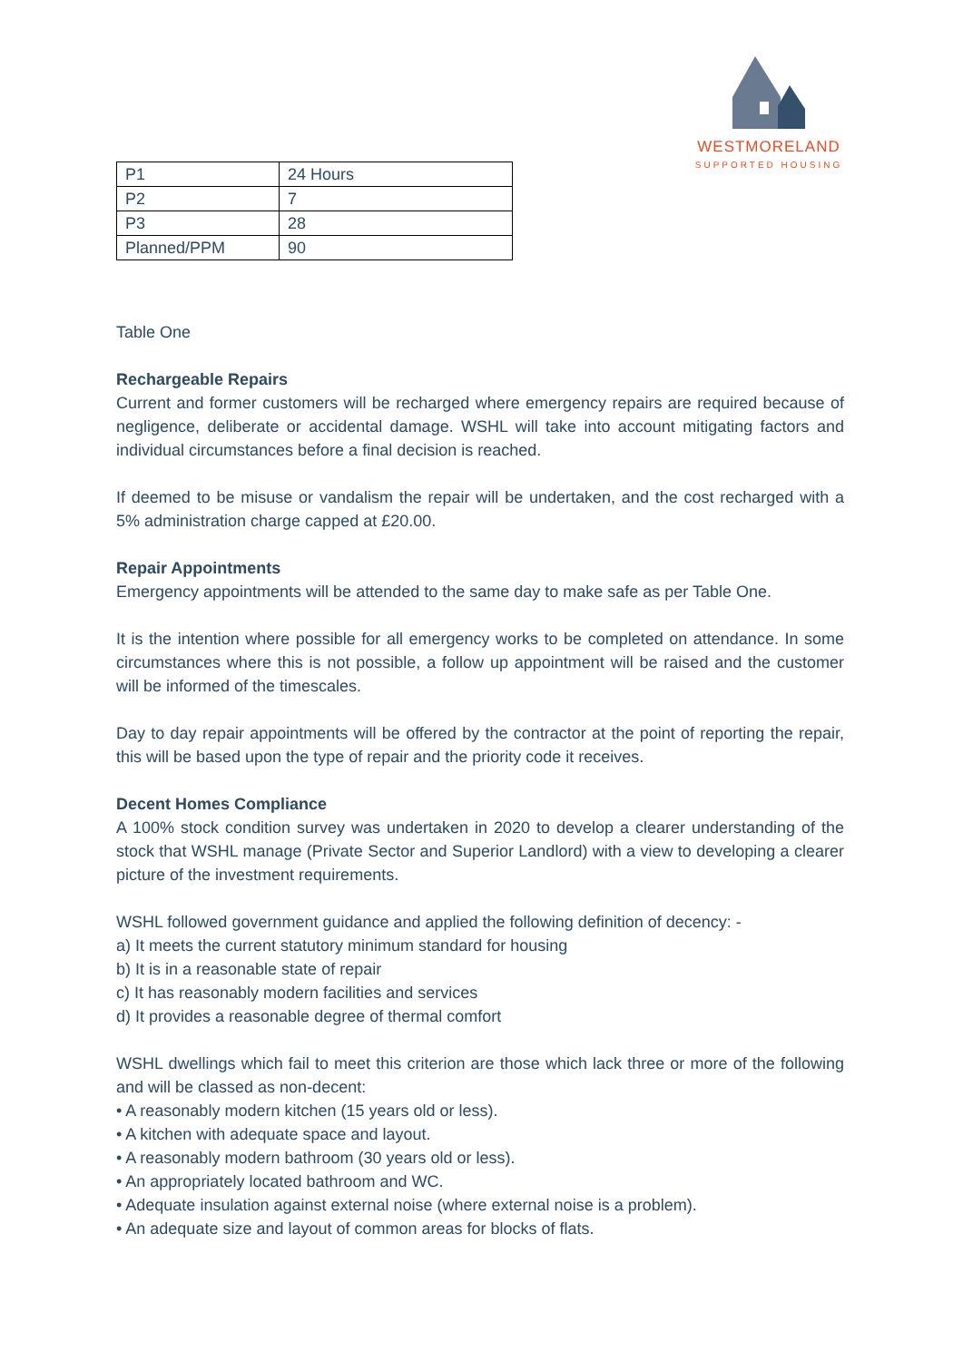WESTMORELAND
SUPPORTED HOUSING
| P1 | 24 Hours |
| P2 | 7 |
| P3 | 28 |
| Planned/PPM | 90 |
Table One
Rechargeable Repairs
Current and former customers will be recharged where emergency repairs are required because of negligence, deliberate or accidental damage. WSHL will take into account mitigating factors and individual circumstances before a final decision is reached.
If deemed to be misuse or vandalism the repair will be undertaken, and the cost recharged with a 5% administration charge capped at £20.00.
Repair Appointments
Emergency appointments will be attended to the same day to make safe as per Table One.
It is the intention where possible for all emergency works to be completed on attendance. In some circumstances where this is not possible, a follow up appointment will be raised and the customer will be informed of the timescales.
Day to day repair appointments will be offered by the contractor at the point of reporting the repair, this will be based upon the type of repair and the priority code it receives.
Decent Homes Compliance
A 100% stock condition survey was undertaken in 2020 to develop a clearer understanding of the stock that WSHL manage (Private Sector and Superior Landlord) with a view to developing a clearer picture of the investment requirements.
WSHL followed government guidance and applied the following definition of decency: -
a) It meets the current statutory minimum standard for housing
b) It is in a reasonable state of repair
c) It has reasonably modern facilities and services
d) It provides a reasonable degree of thermal comfort
WSHL dwellings which fail to meet this criterion are those which lack three or more of the following and will be classed as non-decent:
• A reasonably modern kitchen (15 years old or less).
• A kitchen with adequate space and layout.
• A reasonably modern bathroom (30 years old or less).
• An appropriately located bathroom and WC.
• Adequate insulation against external noise (where external noise is a problem).
• An adequate size and layout of common areas for blocks of flats.